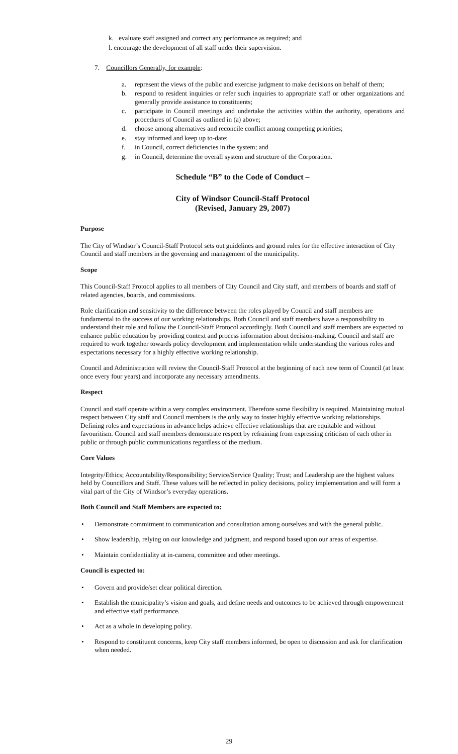k. evaluate staff assigned and correct any performance as required; and
l. encourage the development of all staff under their supervision.
7. Councillors Generally, for example:
a. represent the views of the public and exercise judgment to make decisions on behalf of them;
b. respond to resident inquiries or refer such inquiries to appropriate staff or other organizations and generally provide assistance to constituents;
c. participate in Council meetings and undertake the activities within the authority, operations and procedures of Council as outlined in (a) above;
d. choose among alternatives and reconcile conflict among competing priorities;
e. stay informed and keep up to-date;
f. in Council, correct deficiencies in the system; and
g. in Council, determine the overall system and structure of the Corporation.
Schedule “B” to the Code of Conduct –
City of Windsor Council-Staff Protocol
(Revised, January 29, 2007)
Purpose
The City of Windsor’s Council-Staff Protocol sets out guidelines and ground rules for the effective interaction of City Council and staff members in the governing and management of the municipality.
Scope
This Council-Staff Protocol applies to all members of City Council and City staff, and members of boards and staff of related agencies, boards, and commissions.
Role clarification and sensitivity to the difference between the roles played by Council and staff members are fundamental to the success of our working relationships. Both Council and staff members have a responsibility to understand their role and follow the Council-Staff Protocol accordingly. Both Council and staff members are expected to enhance public education by providing context and process information about decision-making. Council and staff are required to work together towards policy development and implementation while understanding the various roles and expectations necessary for a highly effective working relationship.
Council and Administration will review the Council-Staff Protocol at the beginning of each new term of Council (at least once every four years) and incorporate any necessary amendments.
Respect
Council and staff operate within a very complex environment. Therefore some flexibility is required. Maintaining mutual respect between City staff and Council members is the only way to foster highly effective working relationships. Defining roles and expectations in advance helps achieve effective relationships that are equitable and without favouritism. Council and staff members demonstrate respect by refraining from expressing criticism of each other in public or through public communications regardless of the medium.
Core Values
Integrity/Ethics; Accountability/Responsibility; Service/Service Quality; Trust; and Leadership are the highest values held by Councillors and Staff. These values will be reflected in policy decisions, policy implementation and will form a vital part of the City of Windsor’s everyday operations.
Both Council and Staff Members are expected to:
• Demonstrate commitment to communication and consultation among ourselves and with the general public.
• Show leadership, relying on our knowledge and judgment, and respond based upon our areas of expertise.
• Maintain confidentiality at in-camera, committee and other meetings.
Council is expected to:
• Govern and provide/set clear political direction.
• Establish the municipality’s vision and goals, and define needs and outcomes to be achieved through empowerment and effective staff performance.
• Act as a whole in developing policy.
• Respond to constituent concerns, keep City staff members informed, be open to discussion and ask for clarification when needed.
29